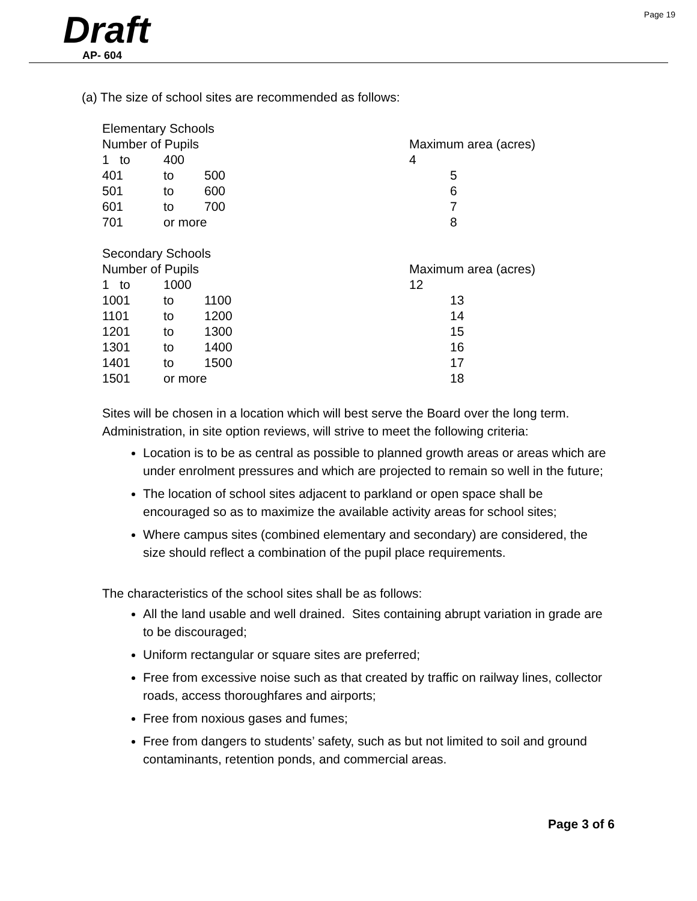Page 19
Draft
AP- 604
(a) The size of school sites are recommended as follows:
| Elementary Schools | | | |
| Number of Pupils | | | Maximum area (acres) |
| 1 to | 400 | | 4 |
| 401 | to | 500 | 5 |
| 501 | to | 600 | 6 |
| 601 | to | 700 | 7 |
| 701 | or more | | 8 |
| Secondary Schools | | | |
| Number of Pupils | | | Maximum area (acres) |
| 1 to | 1000 | | 12 |
| 1001 | to | 1100 | 13 |
| 1101 | to | 1200 | 14 |
| 1201 | to | 1300 | 15 |
| 1301 | to | 1400 | 16 |
| 1401 | to | 1500 | 17 |
| 1501 | or more | | 18 |
Sites will be chosen in a location which will best serve the Board over the long term. Administration, in site option reviews, will strive to meet the following criteria:
Location is to be as central as possible to planned growth areas or areas which are under enrolment pressures and which are projected to remain so well in the future;
The location of school sites adjacent to parkland or open space shall be encouraged so as to maximize the available activity areas for school sites;
Where campus sites (combined elementary and secondary) are considered, the size should reflect a combination of the pupil place requirements.
The characteristics of the school sites shall be as follows:
All the land usable and well drained. Sites containing abrupt variation in grade are to be discouraged;
Uniform rectangular or square sites are preferred;
Free from excessive noise such as that created by traffic on railway lines, collector roads, access thoroughfares and airports;
Free from noxious gases and fumes;
Free from dangers to students’ safety, such as but not limited to soil and ground contaminants, retention ponds, and commercial areas.
Page 3 of 6